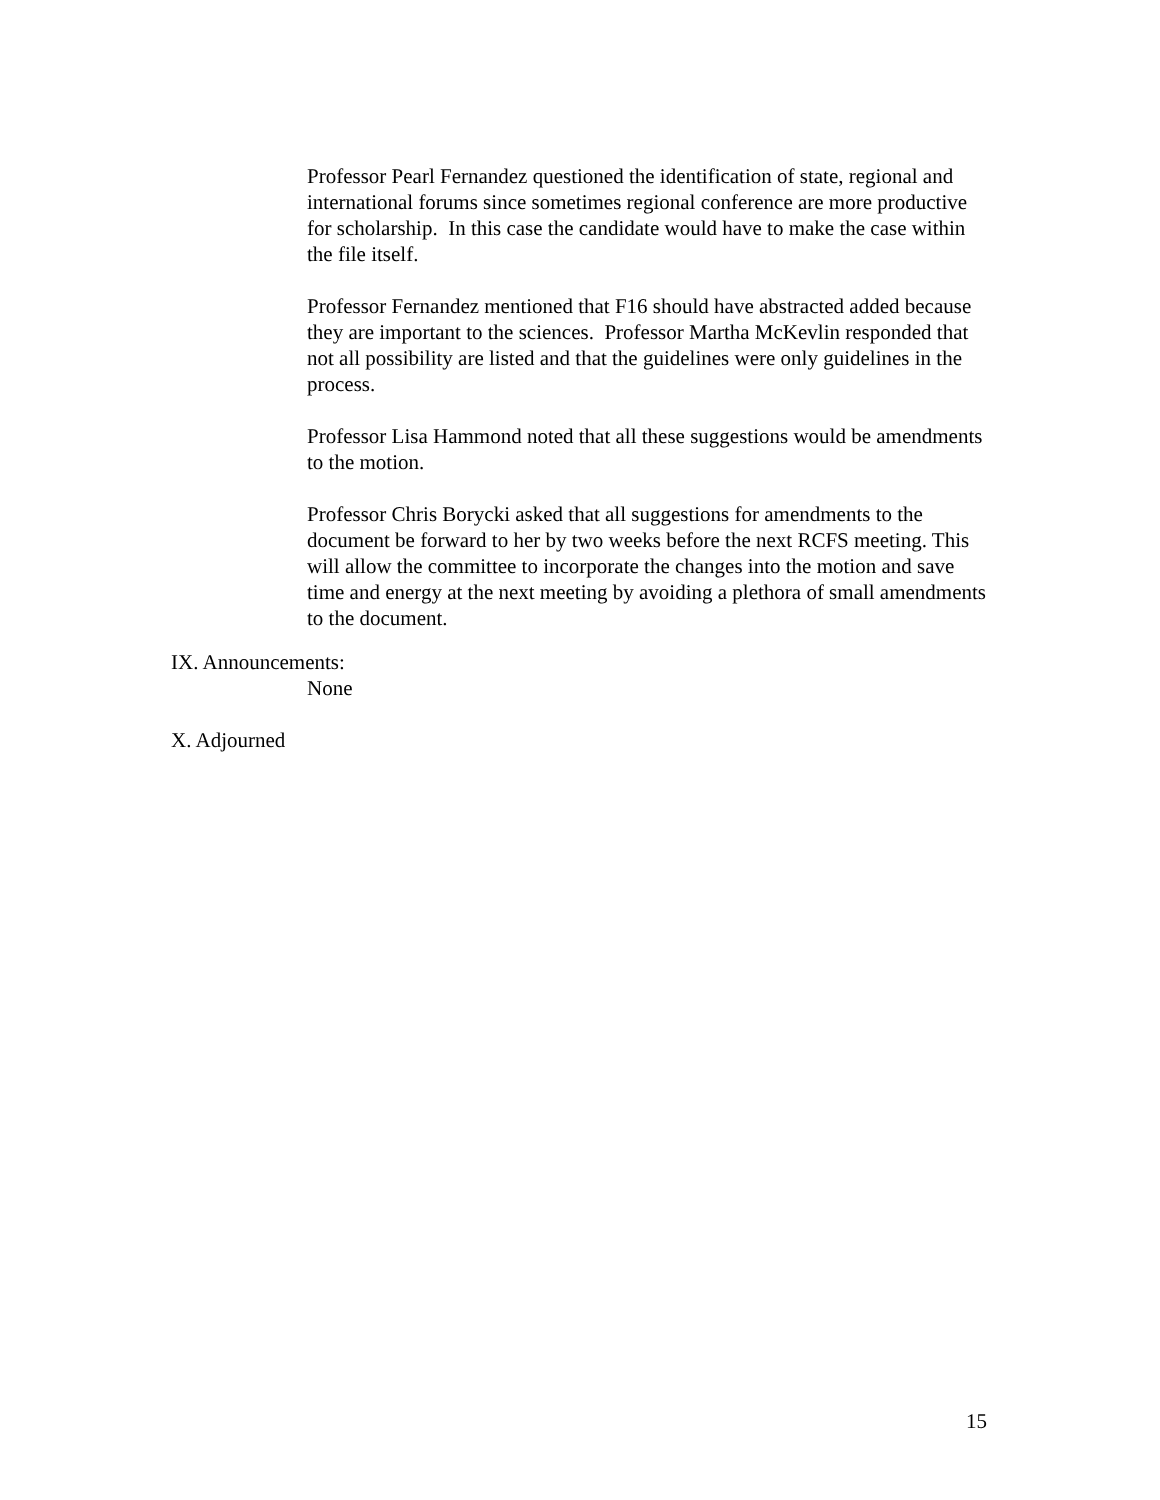Professor Pearl Fernandez questioned the identification of state, regional and international forums since sometimes regional conference are more productive for scholarship. In this case the candidate would have to make the case within the file itself.
Professor Fernandez mentioned that F16 should have abstracted added because they are important to the sciences. Professor Martha McKevlin responded that not all possibility are listed and that the guidelines were only guidelines in the process.
Professor Lisa Hammond noted that all these suggestions would be amendments to the motion.
Professor Chris Borycki asked that all suggestions for amendments to the document be forward to her by two weeks before the next RCFS meeting. This will allow the committee to incorporate the changes into the motion and save time and energy at the next meeting by avoiding a plethora of small amendments to the document.
IX. Announcements:
None
X. Adjourned
15